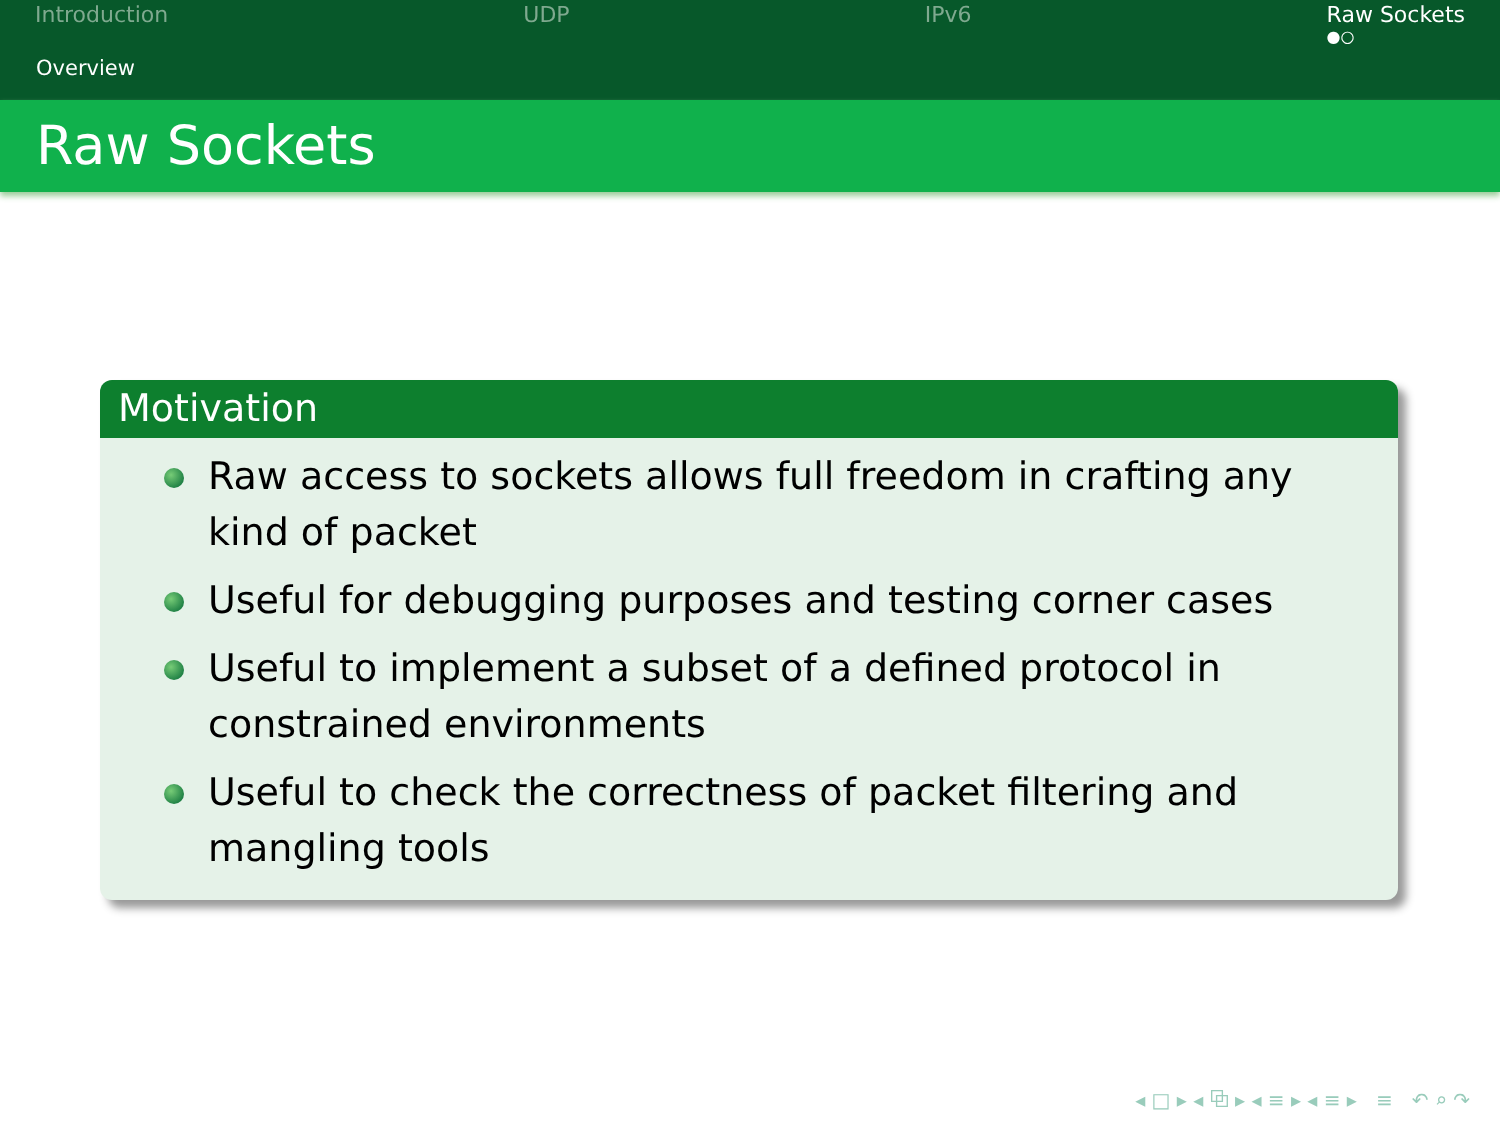Introduction UDP IPv6 Raw Sockets
●○
Overview
Raw Sockets
Motivation
Raw access to sockets allows full freedom in crafting any kind of packet
Useful for debugging purposes and testing corner cases
Useful to implement a subset of a defined protocol in constrained environments
Useful to check the correctness of packet filtering and mangling tools
◂ □ ▸ ◂ ⧉ ▸ ◂ ≡ ▸ ◂ ≡ ▸ ≡ ↶ ⌕ ↷